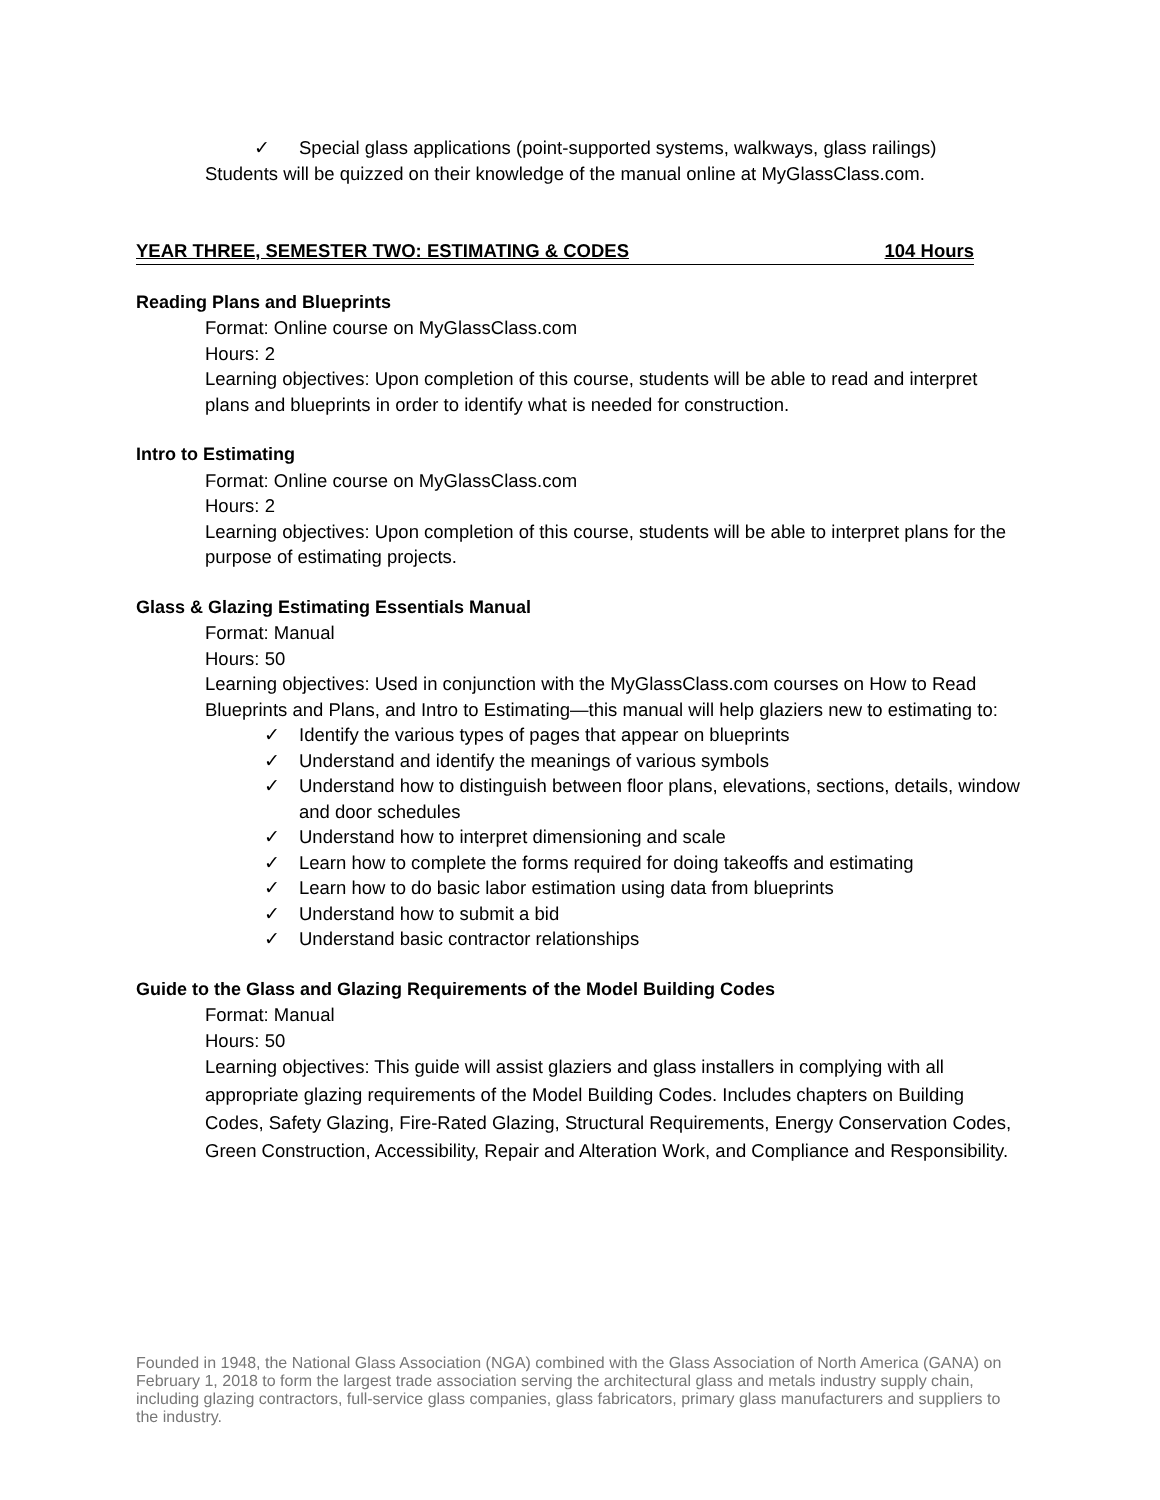✓ Special glass applications (point-supported systems, walkways, glass railings)
Students will be quizzed on their knowledge of the manual online at MyGlassClass.com.
YEAR THREE, SEMESTER TWO: ESTIMATING & CODES 104 Hours
Reading Plans and Blueprints
Format: Online course on MyGlassClass.com
Hours: 2
Learning objectives: Upon completion of this course, students will be able to read and interpret plans and blueprints in order to identify what is needed for construction.
Intro to Estimating
Format: Online course on MyGlassClass.com
Hours: 2
Learning objectives: Upon completion of this course, students will be able to interpret plans for the purpose of estimating projects.
Glass & Glazing Estimating Essentials Manual
Format: Manual
Hours: 50
Learning objectives: Used in conjunction with the MyGlassClass.com courses on How to Read Blueprints and Plans, and Intro to Estimating—this manual will help glaziers new to estimating to:
✓ Identify the various types of pages that appear on blueprints
✓ Understand and identify the meanings of various symbols
✓ Understand how to distinguish between floor plans, elevations, sections, details, window and door schedules
✓ Understand how to interpret dimensioning and scale
✓ Learn how to complete the forms required for doing takeoffs and estimating
✓ Learn how to do basic labor estimation using data from blueprints
✓ Understand how to submit a bid
✓ Understand basic contractor relationships
Guide to the Glass and Glazing Requirements of the Model Building Codes
Format: Manual
Hours: 50
Learning objectives: This guide will assist glaziers and glass installers in complying with all appropriate glazing requirements of the Model Building Codes. Includes chapters on Building Codes, Safety Glazing, Fire-Rated Glazing, Structural Requirements, Energy Conservation Codes, Green Construction, Accessibility, Repair and Alteration Work, and Compliance and Responsibility.
Founded in 1948, the National Glass Association (NGA) combined with the Glass Association of North America (GANA) on February 1, 2018 to form the largest trade association serving the architectural glass and metals industry supply chain, including glazing contractors, full-service glass companies, glass fabricators, primary glass manufacturers and suppliers to the industry.